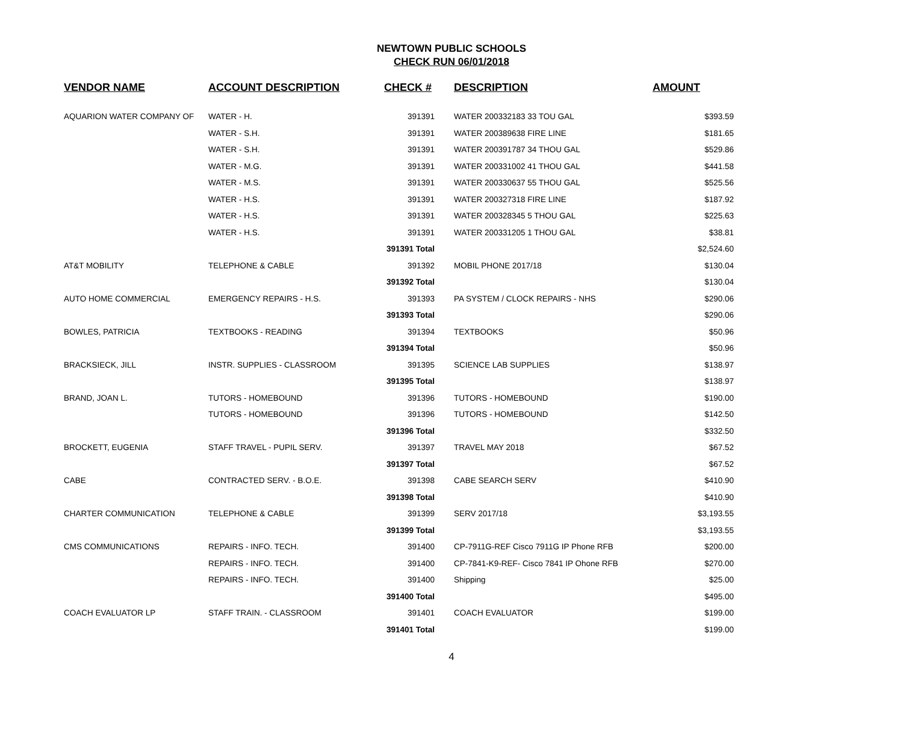NEWTOWN PUBLIC SCHOOLS
CHECK RUN 06/01/2018
| VENDOR NAME | ACCOUNT DESCRIPTION | CHECK # | DESCRIPTION | AMOUNT |
| --- | --- | --- | --- | --- |
| AQUARION WATER COMPANY OF | WATER - H. | 391391 | WATER 200332183 33 TOU GAL | $393.59 |
| | WATER - S.H. | 391391 | WATER 200389638 FIRE LINE | $181.65 |
| | WATER - S.H. | 391391 | WATER 200391787 34 THOU GAL | $529.86 |
| | WATER - M.G. | 391391 | WATER 200331002 41 THOU GAL | $441.58 |
| | WATER - M.S. | 391391 | WATER 200330637 55 THOU GAL | $525.56 |
| | WATER - H.S. | 391391 | WATER 200327318 FIRE LINE | $187.92 |
| | WATER - H.S. | 391391 | WATER 200328345 5 THOU GAL | $225.63 |
| | WATER - H.S. | 391391 | WATER 200331205 1 THOU GAL | $38.81 |
| | | 391391 Total | | $2,524.60 |
| AT&T MOBILITY | TELEPHONE & CABLE | 391392 | MOBIL PHONE 2017/18 | $130.04 |
| | | 391392 Total | | $130.04 |
| AUTO HOME COMMERCIAL | EMERGENCY REPAIRS - H.S. | 391393 | PA SYSTEM / CLOCK REPAIRS - NHS | $290.06 |
| | | 391393 Total | | $290.06 |
| BOWLES, PATRICIA | TEXTBOOKS - READING | 391394 | TEXTBOOKS | $50.96 |
| | | 391394 Total | | $50.96 |
| BRACKSIECK, JILL | INSTR. SUPPLIES - CLASSROOM | 391395 | SCIENCE LAB SUPPLIES | $138.97 |
| | | 391395 Total | | $138.97 |
| BRAND, JOAN L. | TUTORS - HOMEBOUND | 391396 | TUTORS - HOMEBOUND | $190.00 |
| | TUTORS - HOMEBOUND | 391396 | TUTORS - HOMEBOUND | $142.50 |
| | | 391396 Total | | $332.50 |
| BROCKETT, EUGENIA | STAFF TRAVEL - PUPIL SERV. | 391397 | TRAVEL MAY 2018 | $67.52 |
| | | 391397 Total | | $67.52 |
| CABE | CONTRACTED SERV. - B.O.E. | 391398 | CABE SEARCH SERV | $410.90 |
| | | 391398 Total | | $410.90 |
| CHARTER COMMUNICATION | TELEPHONE & CABLE | 391399 | SERV 2017/18 | $3,193.55 |
| | | 391399 Total | | $3,193.55 |
| CMS COMMUNICATIONS | REPAIRS - INFO. TECH. | 391400 | CP-7911G-REF Cisco 7911G IP Phone RFB | $200.00 |
| | REPAIRS - INFO. TECH. | 391400 | CP-7841-K9-REF- Cisco 7841 IP Ohone RFB | $270.00 |
| | REPAIRS - INFO. TECH. | 391400 | Shipping | $25.00 |
| | | 391400 Total | | $495.00 |
| COACH EVALUATOR LP | STAFF TRAIN. - CLASSROOM | 391401 | COACH EVALUATOR | $199.00 |
| | | 391401 Total | | $199.00 |
4